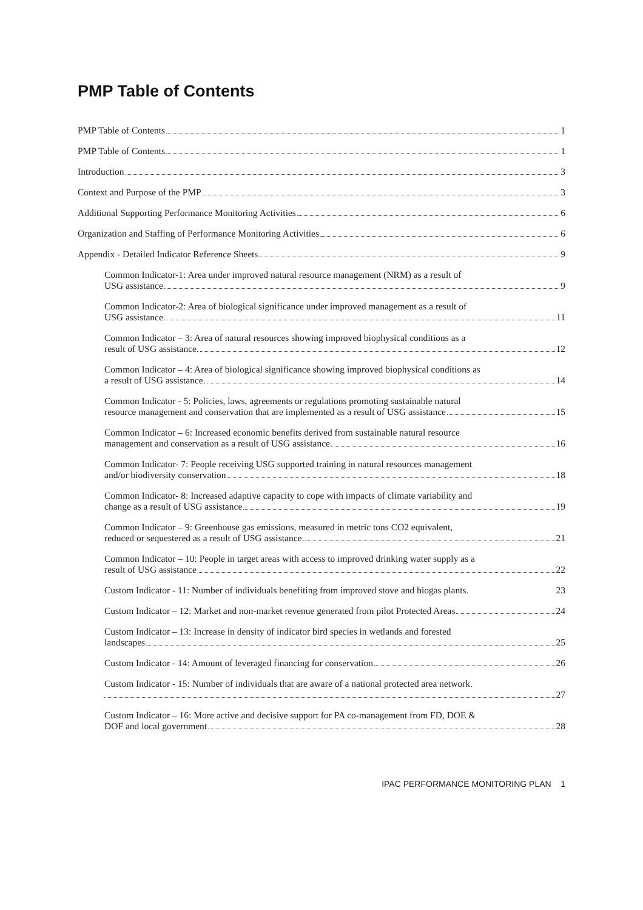PMP Table of Contents
PMP Table of Contents 1
PMP Table of Contents 1
Introduction 3
Context and Purpose of the PMP 3
Additional Supporting Performance Monitoring Activities 6
Organization and Staffing of Performance Monitoring Activities 6
Appendix - Detailed Indicator Reference Sheets 9
Common Indicator-1: Area under improved natural resource management (NRM) as a result of
USG assistance 9
Common Indicator-2: Area of biological significance under improved management as a result of
USG assistance. 11
Common Indicator – 3: Area of natural resources showing improved biophysical conditions as a
result of USG assistance. 12
Common Indicator – 4: Area of biological significance showing improved biophysical conditions as
a result of USG assistance. 14
Common Indicator - 5: Policies, laws, agreements or regulations promoting sustainable natural
resource management and conservation that are implemented as a result of USG assistance 15
Common Indicator – 6: Increased economic benefits derived from sustainable natural resource
management and conservation as a result of USG assistance. 16
Common Indicator- 7: People receiving USG supported training in natural resources management
and/or biodiversity conservation 18
Common Indicator- 8: Increased adaptive capacity to cope with impacts of climate variability and
change as a result of USG assistance 19
Common Indicator – 9: Greenhouse gas emissions, measured in metric tons CO2 equivalent,
reduced or sequestered as a result of USG assistance. 21
Common Indicator – 10: People in target areas with access to improved drinking water supply as a
result of USG assistance 22
Custom Indicator - 11: Number of individuals benefiting from improved stove and biogas plants. 23
Custom Indicator – 12: Market and non-market revenue generated from pilot Protected Areas 24
Custom Indicator – 13: Increase in density of indicator bird species in wetlands and forested
landscapes 25
Custom Indicator - 14: Amount of leveraged financing for conservation 26
Custom Indicator - 15: Number of individuals that are aware of a national protected area network.
27
Custom Indicator – 16: More active and decisive support for PA co-management from FD, DOE &
DOF and local government 28
IPAC PERFORMANCE MONITORING PLAN 1